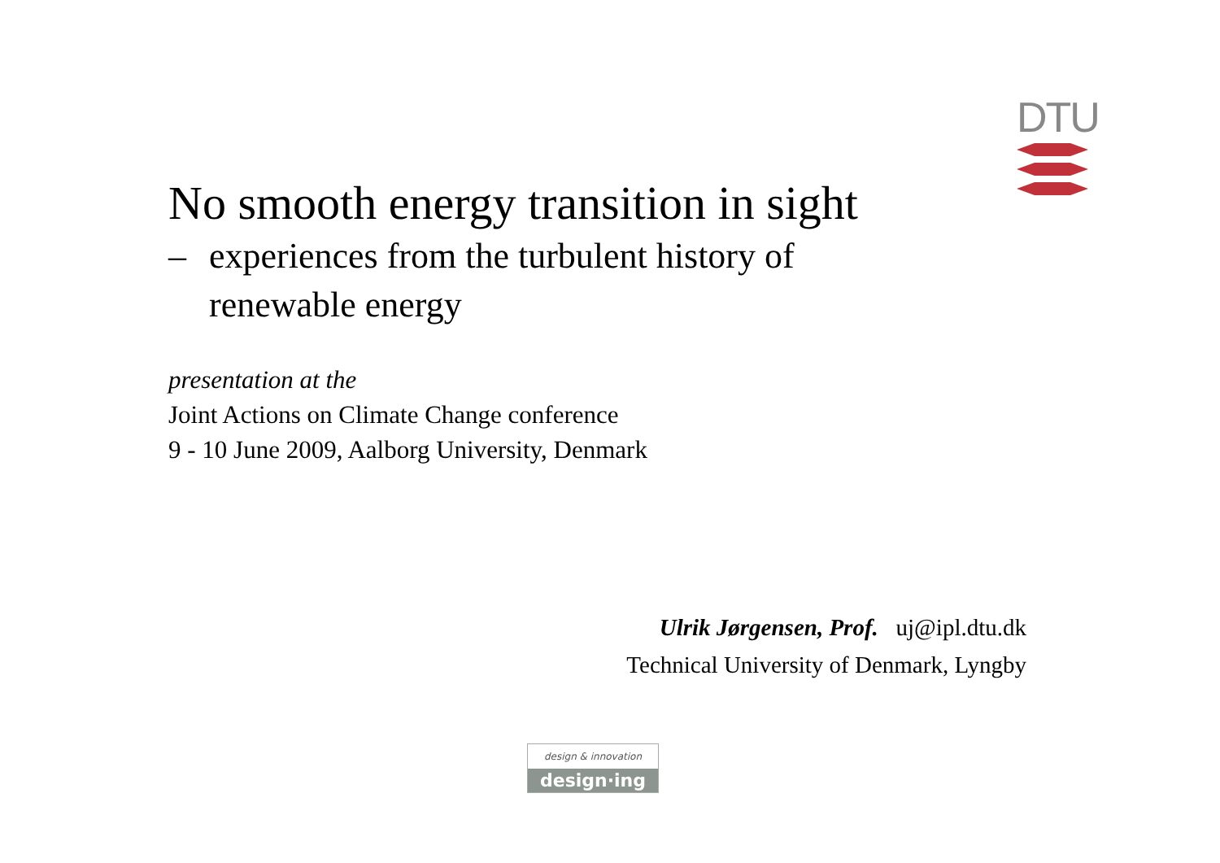DTU
No smooth energy transition in sight
– experiences from the turbulent history of
renewable energy
presentation at the
Joint Actions on Climate Change conference
9 - 10 June 2009, Aalborg University, Denmark
Ulrik Jørgensen, Prof. uj@ipl.dtu.dk
Technical University of Denmark, Lyngby
design & innovation
design·ing